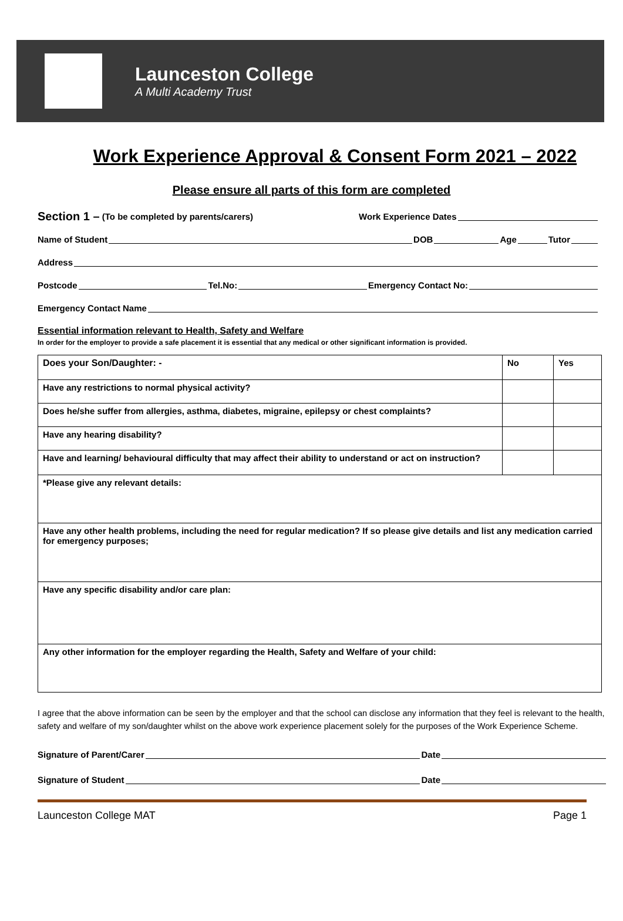Launceston College
A Multi Academy Trust
Work Experience Approval & Consent Form 2021 – 2022
Please ensure all parts of this form are completed
Section 1 – (To be completed by parents/carers) Work Experience Dates
Name of Student DOB Age Tutor
Address
Postcode Tel.No: Emergency Contact No:
Emergency Contact Name
Essential information relevant to Health, Safety and Welfare
In order for the employer to provide a safe placement it is essential that any medical or other significant information is provided.
| Does your Son/Daughter: - | No | Yes |
| Have any restrictions to normal physical activity? | | |
| Does he/she suffer from allergies, asthma, diabetes, migraine, epilepsy or chest complaints? | | |
| Have any hearing disability? | | |
| Have and learning/ behavioural difficulty that may affect their ability to understand or act on instruction? | | |
| *Please give any relevant details: | | |
| Have any other health problems, including the need for regular medication? If so please give details and list any medication carried for emergency purposes; | | |
| Have any specific disability and/or care plan: | | |
| Any other information for the employer regarding the Health, Safety and Welfare of your child: | | |
I agree that the above information can be seen by the employer and that the school can disclose any information that they feel is relevant to the health, safety and welfare of my son/daughter whilst on the above work experience placement solely for the purposes of the Work Experience Scheme.
Signature of Parent/Carer Date
Signature of Student Date
Launceston College MAT Page 1